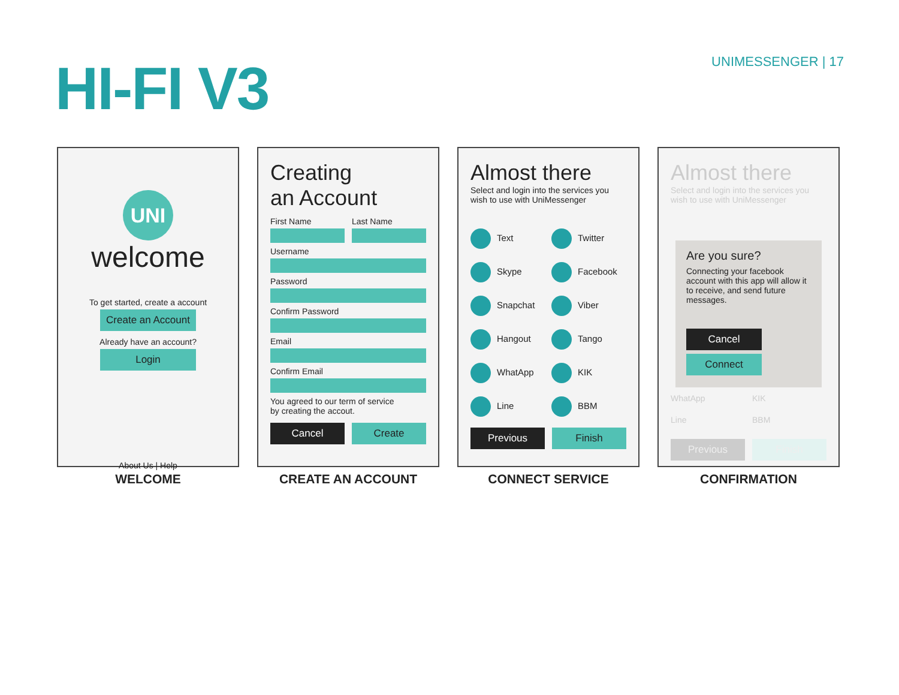HI-FI V3
UNIMESSENGER | 17
UNI
welcome
To get started, create a account
Create an Account
Already have an account?
Login
About Us | Help
WELCOME
Creating
an Account
First Name Last Name
Username
Password
Confirm Password
Email
Confirm Email
You agreed to our term of service
by creating the accout.
Cancel Create
CREATE AN ACCOUNT
Almost there
Select and login into the services you
wish to use with UniMessenger
Text
Twitter
Skype
Facebook
Snapchat
Viber
Hangout
Tango
WhatApp
KIK
Line
BBM
Previous Finish
CONNECT SERVICE
Almost there
Select and login into the services you
wish to use with UniMessenger
Are you sure?
Connecting your facebook account with this app will allow it to receive, and send future messages.
Cancel
Connect
WhatApp KIK
Line BBM
Previous Finish
CONFIRMATION